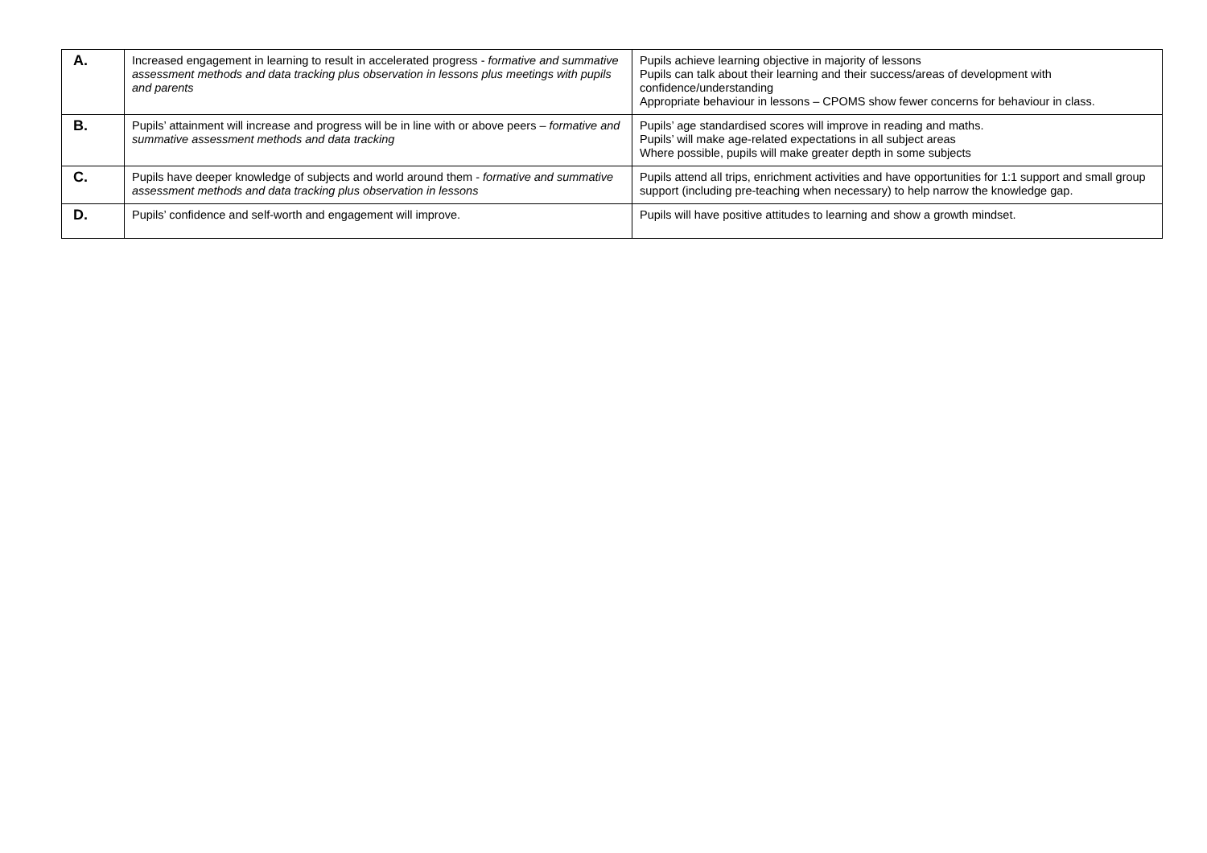| A. | Increased engagement in learning to result in accelerated progress - formative and summative assessment methods and data tracking plus observation in lessons plus meetings with pupils and parents | Pupils achieve learning objective in majority of lessons Pupils can talk about their learning and their success/areas of development with confidence/understanding Appropriate behaviour in lessons – CPOMS show fewer concerns for behaviour in class. |
| B. | Pupils’ attainment will increase and progress will be in line with or above peers – formative and summative assessment methods and data tracking | Pupils’ age standardised scores will improve in reading and maths. Pupils’ will make age-related expectations in all subject areas Where possible, pupils will make greater depth in some subjects |
| C. | Pupils have deeper knowledge of subjects and world around them - formative and summative assessment methods and data tracking plus observation in lessons | Pupils attend all trips, enrichment activities and have opportunities for 1:1 support and small group support (including pre-teaching when necessary) to help narrow the knowledge gap. |
| D. | Pupils’ confidence and self-worth and engagement will improve. | Pupils will have positive attitudes to learning and show a growth mindset. |